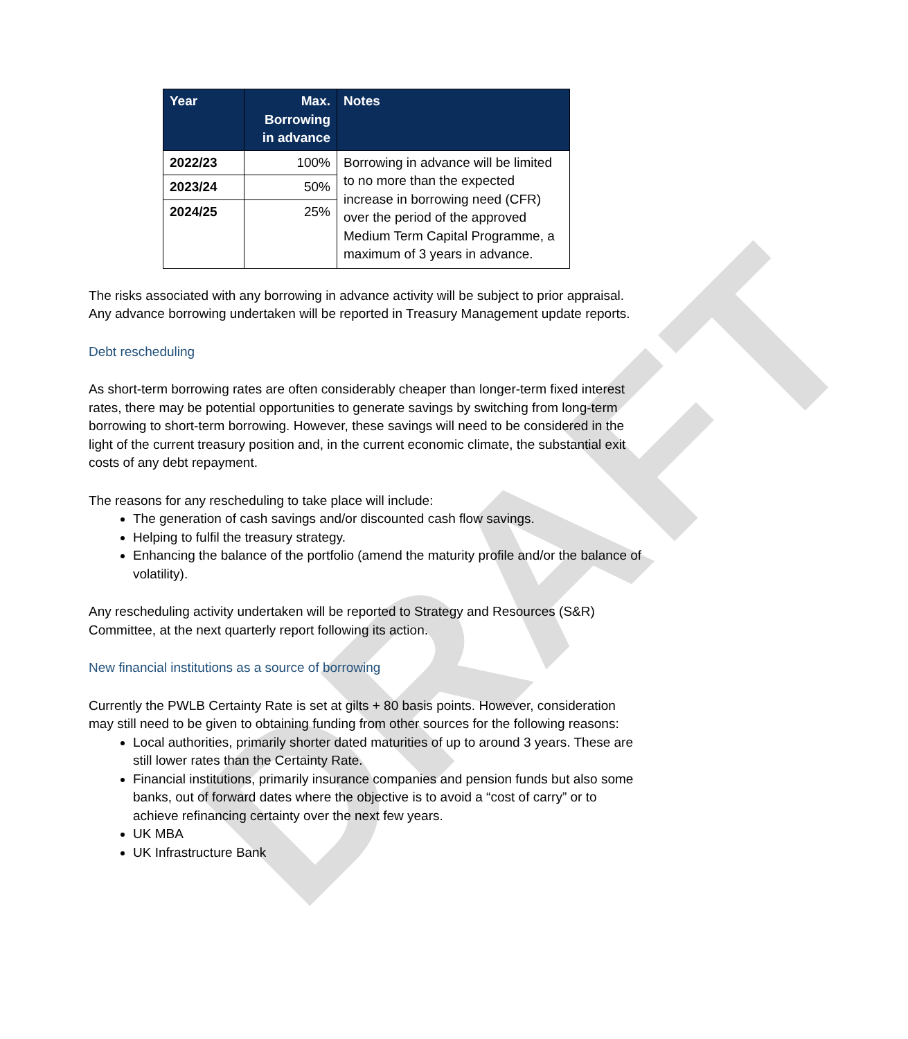DRAFT
| Year | Max. Borrowing in advance | Notes |
| --- | --- | --- |
| 2022/23 | 100% | Borrowing in advance will be limited to no more than the expected increase in borrowing need (CFR) over the period of the approved Medium Term Capital Programme, a maximum of 3 years in advance. |
| 2023/24 | 50% | |
| 2024/25 | 25% | |
The risks associated with any borrowing in advance activity will be subject to prior appraisal. Any advance borrowing undertaken will be reported in Treasury Management update reports.
Debt rescheduling
As short-term borrowing rates are often considerably cheaper than longer-term fixed interest rates, there may be potential opportunities to generate savings by switching from long-term borrowing to short-term borrowing. However, these savings will need to be considered in the light of the current treasury position and, in the current economic climate, the substantial exit costs of any debt repayment.
The reasons for any rescheduling to take place will include:
The generation of cash savings and/or discounted cash flow savings.
Helping to fulfil the treasury strategy.
Enhancing the balance of the portfolio (amend the maturity profile and/or the balance of volatility).
Any rescheduling activity undertaken will be reported to Strategy and Resources (S&R) Committee, at the next quarterly report following its action.
New financial institutions as a source of borrowing
Currently the PWLB Certainty Rate is set at gilts + 80 basis points. However, consideration may still need to be given to obtaining funding from other sources for the following reasons:
Local authorities, primarily shorter dated maturities of up to around 3 years. These are still lower rates than the Certainty Rate.
Financial institutions, primarily insurance companies and pension funds but also some banks, out of forward dates where the objective is to avoid a “cost of carry” or to achieve refinancing certainty over the next few years.
UK MBA
UK Infrastructure Bank